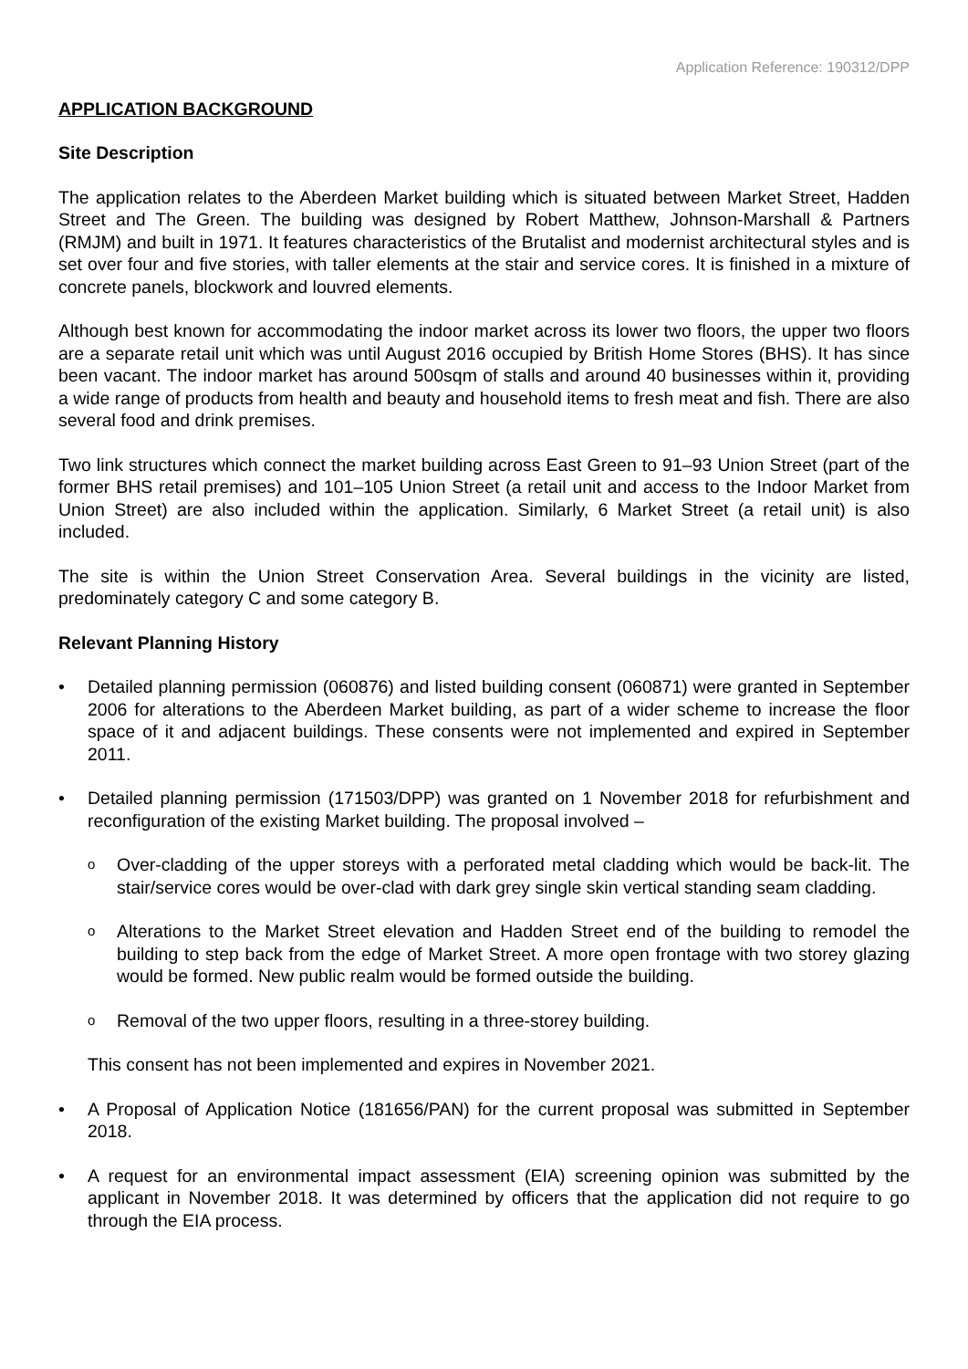Application Reference: 190312/DPP
APPLICATION BACKGROUND
Site Description
The application relates to the Aberdeen Market building which is situated between Market Street, Hadden Street and The Green. The building was designed by Robert Matthew, Johnson-Marshall & Partners (RMJM) and built in 1971. It features characteristics of the Brutalist and modernist architectural styles and is set over four and five stories, with taller elements at the stair and service cores. It is finished in a mixture of concrete panels, blockwork and louvred elements.
Although best known for accommodating the indoor market across its lower two floors, the upper two floors are a separate retail unit which was until August 2016 occupied by British Home Stores (BHS). It has since been vacant. The indoor market has around 500sqm of stalls and around 40 businesses within it, providing a wide range of products from health and beauty and household items to fresh meat and fish. There are also several food and drink premises.
Two link structures which connect the market building across East Green to 91–93 Union Street (part of the former BHS retail premises) and 101–105 Union Street (a retail unit and access to the Indoor Market from Union Street) are also included within the application. Similarly, 6 Market Street (a retail unit) is also included.
The site is within the Union Street Conservation Area. Several buildings in the vicinity are listed, predominately category C and some category B.
Relevant Planning History
Detailed planning permission (060876) and listed building consent (060871) were granted in September 2006 for alterations to the Aberdeen Market building, as part of a wider scheme to increase the floor space of it and adjacent buildings. These consents were not implemented and expired in September 2011.
Detailed planning permission (171503/DPP) was granted on 1 November 2018 for refurbishment and reconfiguration of the existing Market building. The proposal involved –
Over-cladding of the upper storeys with a perforated metal cladding which would be back-lit. The stair/service cores would be over-clad with dark grey single skin vertical standing seam cladding.
Alterations to the Market Street elevation and Hadden Street end of the building to remodel the building to step back from the edge of Market Street. A more open frontage with two storey glazing would be formed. New public realm would be formed outside the building.
Removal of the two upper floors, resulting in a three-storey building.
This consent has not been implemented and expires in November 2021.
A Proposal of Application Notice (181656/PAN) for the current proposal was submitted in September 2018.
A request for an environmental impact assessment (EIA) screening opinion was submitted by the applicant in November 2018. It was determined by officers that the application did not require to go through the EIA process.